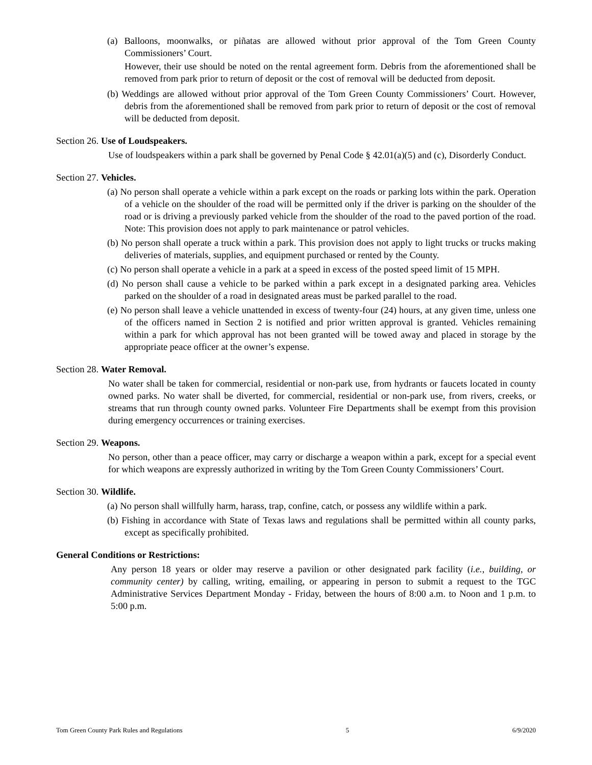(a) Balloons, moonwalks, or piñatas are allowed without prior approval of the Tom Green County Commissioners’ Court.
However, their use should be noted on the rental agreement form. Debris from the aforementioned shall be removed from park prior to return of deposit or the cost of removal will be deducted from deposit.
(b) Weddings are allowed without prior approval of the Tom Green County Commissioners’ Court. However, debris from the aforementioned shall be removed from park prior to return of deposit or the cost of removal will be deducted from deposit.
Section 26. Use of Loudspeakers.
Use of loudspeakers within a park shall be governed by Penal Code § 42.01(a)(5) and (c), Disorderly Conduct.
Section 27. Vehicles.
(a) No person shall operate a vehicle within a park except on the roads or parking lots within the park. Operation of a vehicle on the shoulder of the road will be permitted only if the driver is parking on the shoulder of the road or is driving a previously parked vehicle from the shoulder of the road to the paved portion of the road. Note: This provision does not apply to park maintenance or patrol vehicles.
(b) No person shall operate a truck within a park. This provision does not apply to light trucks or trucks making deliveries of materials, supplies, and equipment purchased or rented by the County.
(c) No person shall operate a vehicle in a park at a speed in excess of the posted speed limit of 15 MPH.
(d) No person shall cause a vehicle to be parked within a park except in a designated parking area. Vehicles parked on the shoulder of a road in designated areas must be parked parallel to the road.
(e) No person shall leave a vehicle unattended in excess of twenty-four (24) hours, at any given time, unless one of the officers named in Section 2 is notified and prior written approval is granted. Vehicles remaining within a park for which approval has not been granted will be towed away and placed in storage by the appropriate peace officer at the owner’s expense.
Section 28. Water Removal.
No water shall be taken for commercial, residential or non-park use, from hydrants or faucets located in county owned parks. No water shall be diverted, for commercial, residential or non-park use, from rivers, creeks, or streams that run through county owned parks. Volunteer Fire Departments shall be exempt from this provision during emergency occurrences or training exercises.
Section 29. Weapons.
No person, other than a peace officer, may carry or discharge a weapon within a park, except for a special event for which weapons are expressly authorized in writing by the Tom Green County Commissioners’ Court.
Section 30. Wildlife.
(a) No person shall willfully harm, harass, trap, confine, catch, or possess any wildlife within a park.
(b) Fishing in accordance with State of Texas laws and regulations shall be permitted within all county parks, except as specifically prohibited.
General Conditions or Restrictions:
Any person 18 years or older may reserve a pavilion or other designated park facility (i.e., building, or community center) by calling, writing, emailing, or appearing in person to submit a request to the TGC Administrative Services Department Monday - Friday, between the hours of 8:00 a.m. to Noon and 1 p.m. to 5:00 p.m.
Tom Green County Park Rules and Regulations 5 6/9/2020